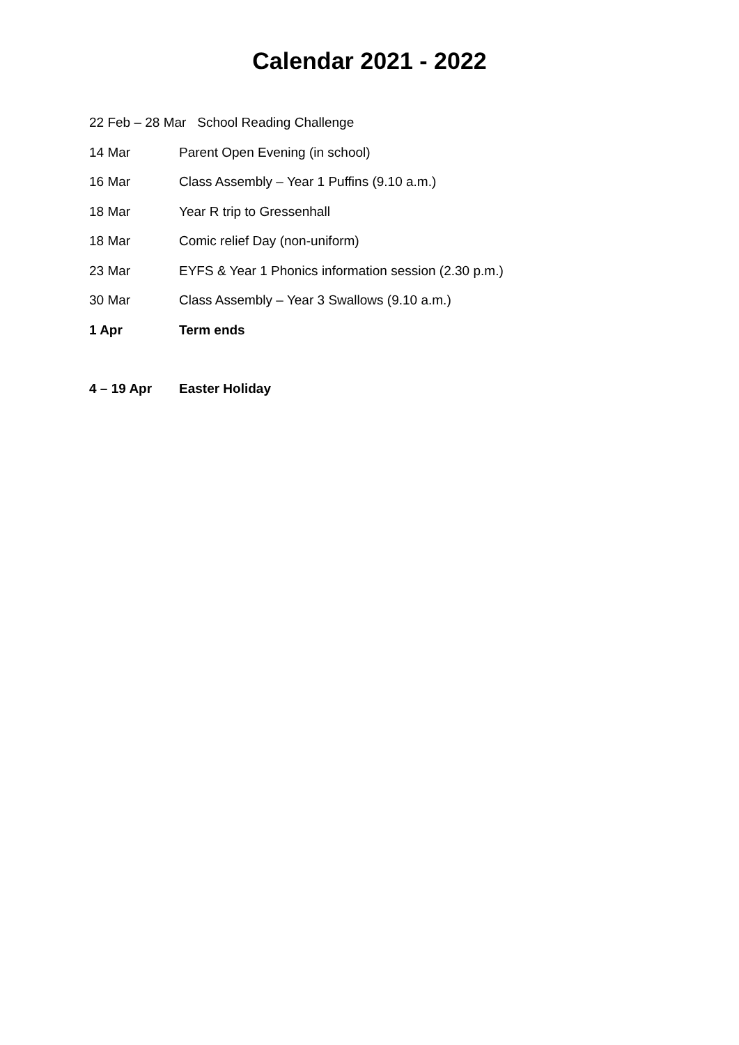Calendar 2021 - 2022
22 Feb – 28 Mar School Reading Challenge
14 Mar Parent Open Evening (in school)
16 Mar Class Assembly – Year 1 Puffins (9.10 a.m.)
18 Mar Year R trip to Gressenhall
18 Mar Comic relief Day (non-uniform)
23 Mar EYFS & Year 1 Phonics information session (2.30 p.m.)
30 Mar Class Assembly – Year 3 Swallows (9.10 a.m.)
1 Apr Term ends
4 – 19 Apr Easter Holiday